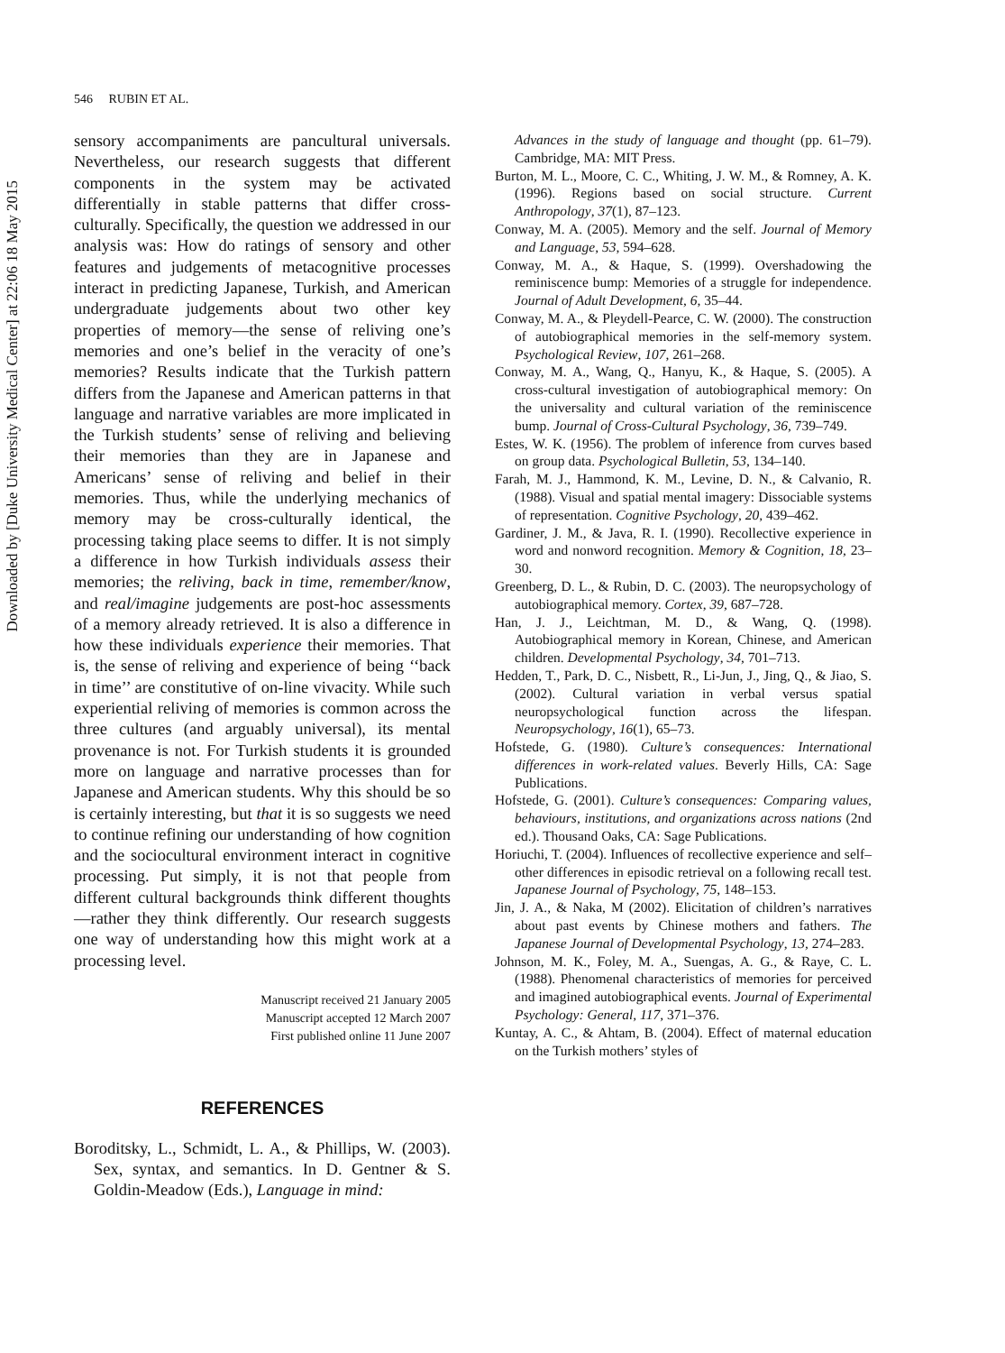Downloaded by [Duke University Medical Center] at 22:06 18 May 2015
546 RUBIN ET AL.
sensory accompaniments are pancultural universals. Nevertheless, our research suggests that different components in the system may be activated differentially in stable patterns that differ cross-culturally. Specifically, the question we addressed in our analysis was: How do ratings of sensory and other features and judgements of metacognitive processes interact in predicting Japanese, Turkish, and American undergraduate judgements about two other key properties of memory—the sense of reliving one’s memories and one’s belief in the veracity of one’s memories? Results indicate that the Turkish pattern differs from the Japanese and American patterns in that language and narrative variables are more implicated in the Turkish students’ sense of reliving and believing their memories than they are in Japanese and Americans’ sense of reliving and belief in their memories. Thus, while the underlying mechanics of memory may be cross-culturally identical, the processing taking place seems to differ. It is not simply a difference in how Turkish individuals assess their memories; the reliving, back in time, remember/know, and real/imagine judgements are post-hoc assessments of a memory already retrieved. It is also a difference in how these individuals experience their memories. That is, the sense of reliving and experience of being ‘‘back in time’’ are constitutive of on-line vivacity. While such experiential reliving of memories is common across the three cultures (and arguably universal), its mental provenance is not. For Turkish students it is grounded more on language and narrative processes than for Japanese and American students. Why this should be so is certainly interesting, but that it is so suggests we need to continue refining our understanding of how cognition and the sociocultural environment interact in cognitive processing. Put simply, it is not that people from different cultural backgrounds think different thoughts—rather they think differently. Our research suggests one way of understanding how this might work at a processing level.
Manuscript received 21 January 2005
Manuscript accepted 12 March 2007
First published online 11 June 2007
REFERENCES
Boroditsky, L., Schmidt, L. A., & Phillips, W. (2003). Sex, syntax, and semantics. In D. Gentner & S. Goldin-Meadow (Eds.), Language in mind:
Advances in the study of language and thought (pp. 61–79). Cambridge, MA: MIT Press.
Burton, M. L., Moore, C. C., Whiting, J. W. M., & Romney, A. K. (1996). Regions based on social structure. Current Anthropology, 37(1), 87–123.
Conway, M. A. (2005). Memory and the self. Journal of Memory and Language, 53, 594–628.
Conway, M. A., & Haque, S. (1999). Overshadowing the reminiscence bump: Memories of a struggle for independence. Journal of Adult Development, 6, 35–44.
Conway, M. A., & Pleydell-Pearce, C. W. (2000). The construction of autobiographical memories in the self-memory system. Psychological Review, 107, 261–268.
Conway, M. A., Wang, Q., Hanyu, K., & Haque, S. (2005). A cross-cultural investigation of autobiographical memory: On the universality and cultural variation of the reminiscence bump. Journal of Cross-Cultural Psychology, 36, 739–749.
Estes, W. K. (1956). The problem of inference from curves based on group data. Psychological Bulletin, 53, 134–140.
Farah, M. J., Hammond, K. M., Levine, D. N., & Calvanio, R. (1988). Visual and spatial mental imagery: Dissociable systems of representation. Cognitive Psychology, 20, 439–462.
Gardiner, J. M., & Java, R. I. (1990). Recollective experience in word and nonword recognition. Memory & Cognition, 18, 23–30.
Greenberg, D. L., & Rubin, D. C. (2003). The neuropsychology of autobiographical memory. Cortex, 39, 687–728.
Han, J. J., Leichtman, M. D., & Wang, Q. (1998). Autobiographical memory in Korean, Chinese, and American children. Developmental Psychology, 34, 701–713.
Hedden, T., Park, D. C., Nisbett, R., Li-Jun, J., Jing, Q., & Jiao, S. (2002). Cultural variation in verbal versus spatial neuropsychological function across the lifespan. Neuropsychology, 16(1), 65–73.
Hofstede, G. (1980). Culture’s consequences: International differences in work-related values. Beverly Hills, CA: Sage Publications.
Hofstede, G. (2001). Culture’s consequences: Comparing values, behaviours, institutions, and organizations across nations (2nd ed.). Thousand Oaks, CA: Sage Publications.
Horiuchi, T. (2004). Influences of recollective experience and self–other differences in episodic retrieval on a following recall test. Japanese Journal of Psychology, 75, 148–153.
Jin, J. A., & Naka, M (2002). Elicitation of children’s narratives about past events by Chinese mothers and fathers. The Japanese Journal of Developmental Psychology, 13, 274–283.
Johnson, M. K., Foley, M. A., Suengas, A. G., & Raye, C. L. (1988). Phenomenal characteristics of memories for perceived and imagined autobiographical events. Journal of Experimental Psychology: General, 117, 371–376.
Kuntay, A. C., & Ahtam, B. (2004). Effect of maternal education on the Turkish mothers’ styles of